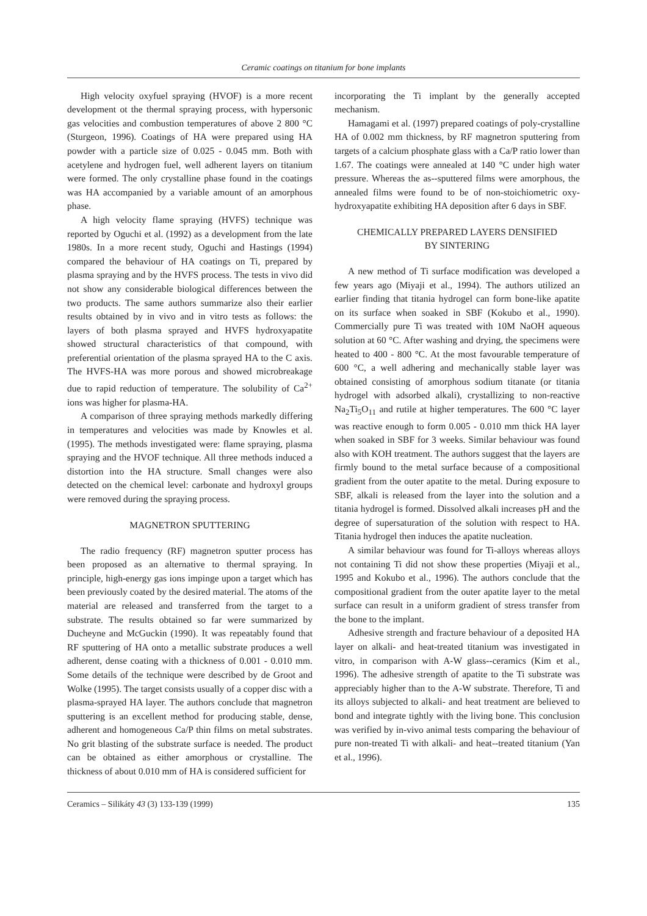Ceramic coatings on titanium for bone implants
High velocity oxyfuel spraying (HVOF) is a more recent development ot the thermal spraying process, with hypersonic gas velocities and combustion temperatures of above 2 800 °C (Sturgeon, 1996). Coatings of HA were prepared using HA powder with a particle size of 0.025 - 0.045 mm. Both with acetylene and hydrogen fuel, well adherent layers on titanium were formed. The only crystalline phase found in the coatings was HA accompanied by a variable amount of an amorphous phase.
A high velocity flame spraying (HVFS) technique was reported by Oguchi et al. (1992) as a development from the late 1980s. In a more recent study, Oguchi and Hastings (1994) compared the behaviour of HA coatings on Ti, prepared by plasma spraying and by the HVFS process. The tests in vivo did not show any considerable biological differences between the two products. The same authors summarize also their earlier results obtained by in vivo and in vitro tests as follows: the layers of both plasma sprayed and HVFS hydroxyapatite showed structural characteristics of that compound, with preferential orientation of the plasma sprayed HA to the C axis. The HVFS-HA was more porous and showed microbreakage due to rapid reduction of temperature. The solubility of Ca<sup>2+</sup> ions was higher for plasma-HA.
A comparison of three spraying methods markedly differing in temperatures and velocities was made by Knowles et al. (1995). The methods investigated were: flame spraying, plasma spraying and the HVOF technique. All three methods induced a distortion into the HA structure. Small changes were also detected on the chemical level: carbonate and hydroxyl groups were removed during the spraying process.
MAGNETRON SPUTTERING
The radio frequency (RF) magnetron sputter process has been proposed as an alternative to thermal spraying. In principle, high-energy gas ions impinge upon a target which has been previously coated by the desired material. The atoms of the material are released and transferred from the target to a substrate. The results obtained so far were summarized by Ducheyne and McGuckin (1990). It was repeatably found that RF sputtering of HA onto a metallic substrate produces a well adherent, dense coating with a thickness of 0.001 - 0.010 mm. Some details of the technique were described by de Groot and Wolke (1995). The target consists usually of a copper disc with a plasma-sprayed HA layer. The authors conclude that magnetron sputtering is an excellent method for producing stable, dense, adherent and homogeneous Ca/P thin films on metal substrates. No grit blasting of the substrate surface is needed. The product can be obtained as either amorphous or crystalline. The thickness of about 0.010 mm of HA is considered sufficient for
incorporating the Ti implant by the generally accepted mechanism.
Hamagami et al. (1997) prepared coatings of poly-crystalline HA of 0.002 mm thickness, by RF magnetron sputtering from targets of a calcium phosphate glass with a Ca/P ratio lower than 1.67. The coatings were annealed at 140 °C under high water pressure. Whereas the as--sputtered films were amorphous, the annealed films were found to be of non-stoichiometric oxy-hydroxyapatite exhibiting HA deposition after 6 days in SBF.
CHEMICALLY PREPARED LAYERS DENSIFIED
BY SINTERING
A new method of Ti surface modification was developed a few years ago (Miyaji et al., 1994). The authors utilized an earlier finding that titania hydrogel can form bone-like apatite on its surface when soaked in SBF (Kokubo et al., 1990). Commercially pure Ti was treated with 10M NaOH aqueous solution at 60 °C. After washing and drying, the specimens were heated to 400 - 800 °C. At the most favourable temperature of 600 °C, a well adhering and mechanically stable layer was obtained consisting of amorphous sodium titanate (or titania hydrogel with adsorbed alkali), crystallizing to non-reactive Na<sub>2</sub>Ti<sub>5</sub>O<sub>11</sub> and rutile at higher temperatures. The 600 °C layer was reactive enough to form 0.005 - 0.010 mm thick HA layer when soaked in SBF for 3 weeks. Similar behaviour was found also with KOH treatment. The authors suggest that the layers are firmly bound to the metal surface because of a compositional gradient from the outer apatite to the metal. During exposure to SBF, alkali is released from the layer into the solution and a titania hydrogel is formed. Dissolved alkali increases pH and the degree of supersaturation of the solution with respect to HA. Titania hydrogel then induces the apatite nucleation.
A similar behaviour was found for Ti-alloys whereas alloys not containing Ti did not show these properties (Miyaji et al., 1995 and Kokubo et al., 1996). The authors conclude that the compositional gradient from the outer apatite layer to the metal surface can result in a uniform gradient of stress transfer from the bone to the implant.
Adhesive strength and fracture behaviour of a deposited HA layer on alkali- and heat-treated titanium was investigated in vitro, in comparison with A-W glass--ceramics (Kim et al., 1996). The adhesive strength of apatite to the Ti substrate was appreciably higher than to the A-W substrate. Therefore, Ti and its alloys subjected to alkali- and heat treatment are believed to bond and integrate tightly with the living bone. This conclusion was verified by in-vivo animal tests comparing the behaviour of pure non-treated Ti with alkali- and heat--treated titanium (Yan et al., 1996).
Ceramics – Silikáty 43 (3) 133-139 (1999) 135